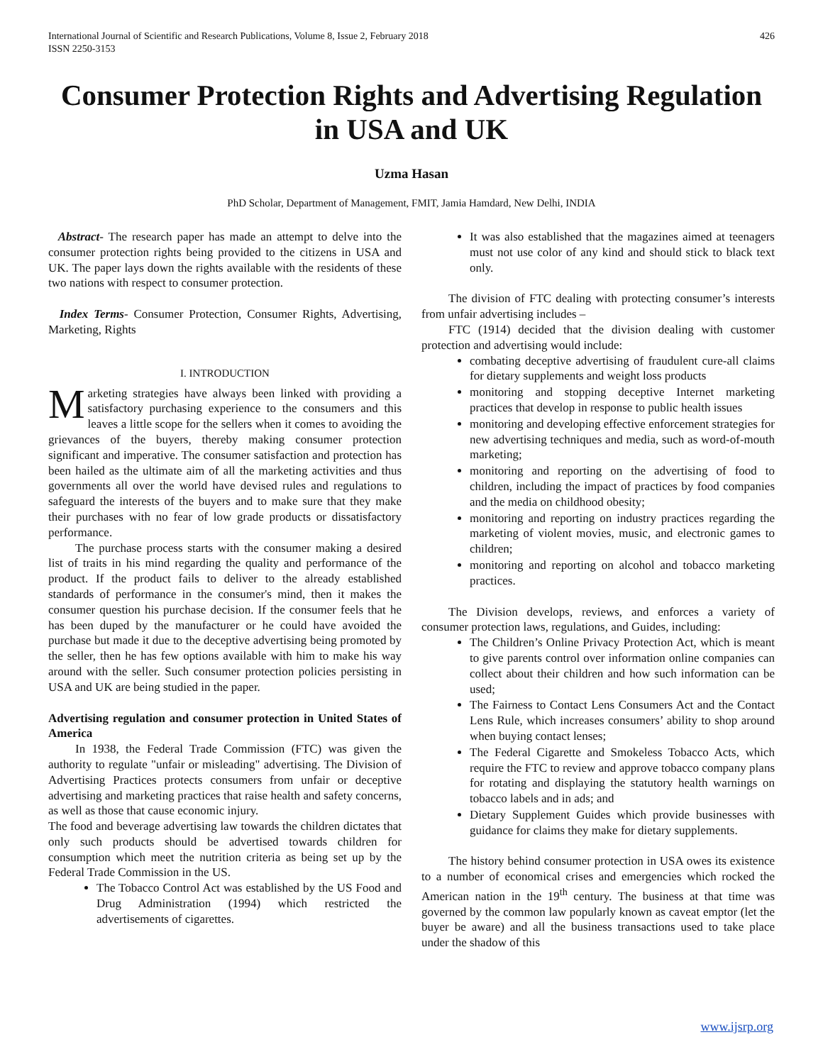International Journal of Scientific and Research Publications, Volume 8, Issue 2, February 2018
ISSN 2250-3153 426
Consumer Protection Rights and Advertising Regulation in USA and UK
Uzma Hasan
PhD Scholar, Department of Management, FMIT, Jamia Hamdard, New Delhi, INDIA
Abstract- The research paper has made an attempt to delve into the consumer protection rights being provided to the citizens in USA and UK. The paper lays down the rights available with the residents of these two nations with respect to consumer protection.
Index Terms- Consumer Protection, Consumer Rights, Advertising, Marketing, Rights
I. INTRODUCTION
Marketing strategies have always been linked with providing a satisfactory purchasing experience to the consumers and this leaves a little scope for the sellers when it comes to avoiding the grievances of the buyers, thereby making consumer protection significant and imperative. The consumer satisfaction and protection has been hailed as the ultimate aim of all the marketing activities and thus governments all over the world have devised rules and regulations to safeguard the interests of the buyers and to make sure that they make their purchases with no fear of low grade products or dissatisfactory performance.
The purchase process starts with the consumer making a desired list of traits in his mind regarding the quality and performance of the product. If the product fails to deliver to the already established standards of performance in the consumer's mind, then it makes the consumer question his purchase decision. If the consumer feels that he has been duped by the manufacturer or he could have avoided the purchase but made it due to the deceptive advertising being promoted by the seller, then he has few options available with him to make his way around with the seller. Such consumer protection policies persisting in USA and UK are being studied in the paper.
Advertising regulation and consumer protection in United States of America
In 1938, the Federal Trade Commission (FTC) was given the authority to regulate "unfair or misleading" advertising. The Division of Advertising Practices protects consumers from unfair or deceptive advertising and marketing practices that raise health and safety concerns, as well as those that cause economic injury.
The food and beverage advertising law towards the children dictates that only such products should be advertised towards children for consumption which meet the nutrition criteria as being set up by the Federal Trade Commission in the US.
The Tobacco Control Act was established by the US Food and Drug Administration (1994) which restricted the advertisements of cigarettes.
It was also established that the magazines aimed at teenagers must not use color of any kind and should stick to black text only.
The division of FTC dealing with protecting consumer’s interests from unfair advertising includes –
FTC (1914) decided that the division dealing with customer protection and advertising would include:
combating deceptive advertising of fraudulent cure-all claims for dietary supplements and weight loss products
monitoring and stopping deceptive Internet marketing practices that develop in response to public health issues
monitoring and developing effective enforcement strategies for new advertising techniques and media, such as word-of-mouth marketing;
monitoring and reporting on the advertising of food to children, including the impact of practices by food companies and the media on childhood obesity;
monitoring and reporting on industry practices regarding the marketing of violent movies, music, and electronic games to children;
monitoring and reporting on alcohol and tobacco marketing practices.
The Division develops, reviews, and enforces a variety of consumer protection laws, regulations, and Guides, including:
The Children’s Online Privacy Protection Act, which is meant to give parents control over information online companies can collect about their children and how such information can be used;
The Fairness to Contact Lens Consumers Act and the Contact Lens Rule, which increases consumers’ ability to shop around when buying contact lenses;
The Federal Cigarette and Smokeless Tobacco Acts, which require the FTC to review and approve tobacco company plans for rotating and displaying the statutory health warnings on tobacco labels and in ads; and
Dietary Supplement Guides which provide businesses with guidance for claims they make for dietary supplements.
The history behind consumer protection in USA owes its existence to a number of economical crises and emergencies which rocked the American nation in the 19<sup>th</sup> century. The business at that time was governed by the common law popularly known as caveat emptor (let the buyer be aware) and all the business transactions used to take place under the shadow of this
www.ijsrp.org